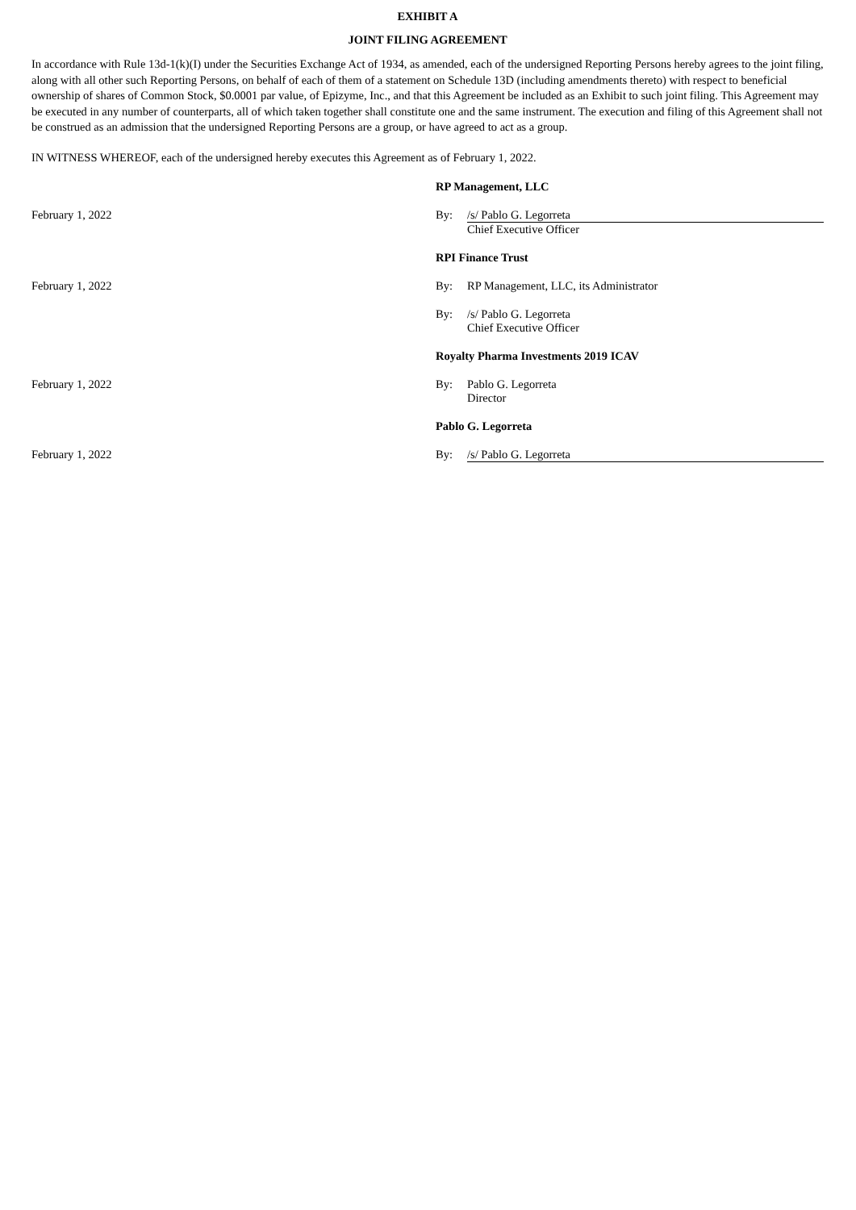EXHIBIT A
JOINT FILING AGREEMENT
In accordance with Rule 13d-1(k)(I) under the Securities Exchange Act of 1934, as amended, each of the undersigned Reporting Persons hereby agrees to the joint filing, along with all other such Reporting Persons, on behalf of each of them of a statement on Schedule 13D (including amendments thereto) with respect to beneficial ownership of shares of Common Stock, $0.0001 par value, of Epizyme, Inc., and that this Agreement be included as an Exhibit to such joint filing. This Agreement may be executed in any number of counterparts, all of which taken together shall constitute one and the same instrument. The execution and filing of this Agreement shall not be construed as an admission that the undersigned Reporting Persons are a group, or have agreed to act as a group.
IN WITNESS WHEREOF, each of the undersigned hereby executes this Agreement as of February 1, 2022.
RP Management, LLC
February 1, 2022 By: /s/ Pablo G. Legorreta
Chief Executive Officer
RPI Finance Trust
February 1, 2022 By: RP Management, LLC, its Administrator
By: /s/ Pablo G. Legorreta
Chief Executive Officer
Royalty Pharma Investments 2019 ICAV
February 1, 2022 By: Pablo G. Legorreta
Director
Pablo G. Legorreta
February 1, 2022 By: /s/ Pablo G. Legorreta